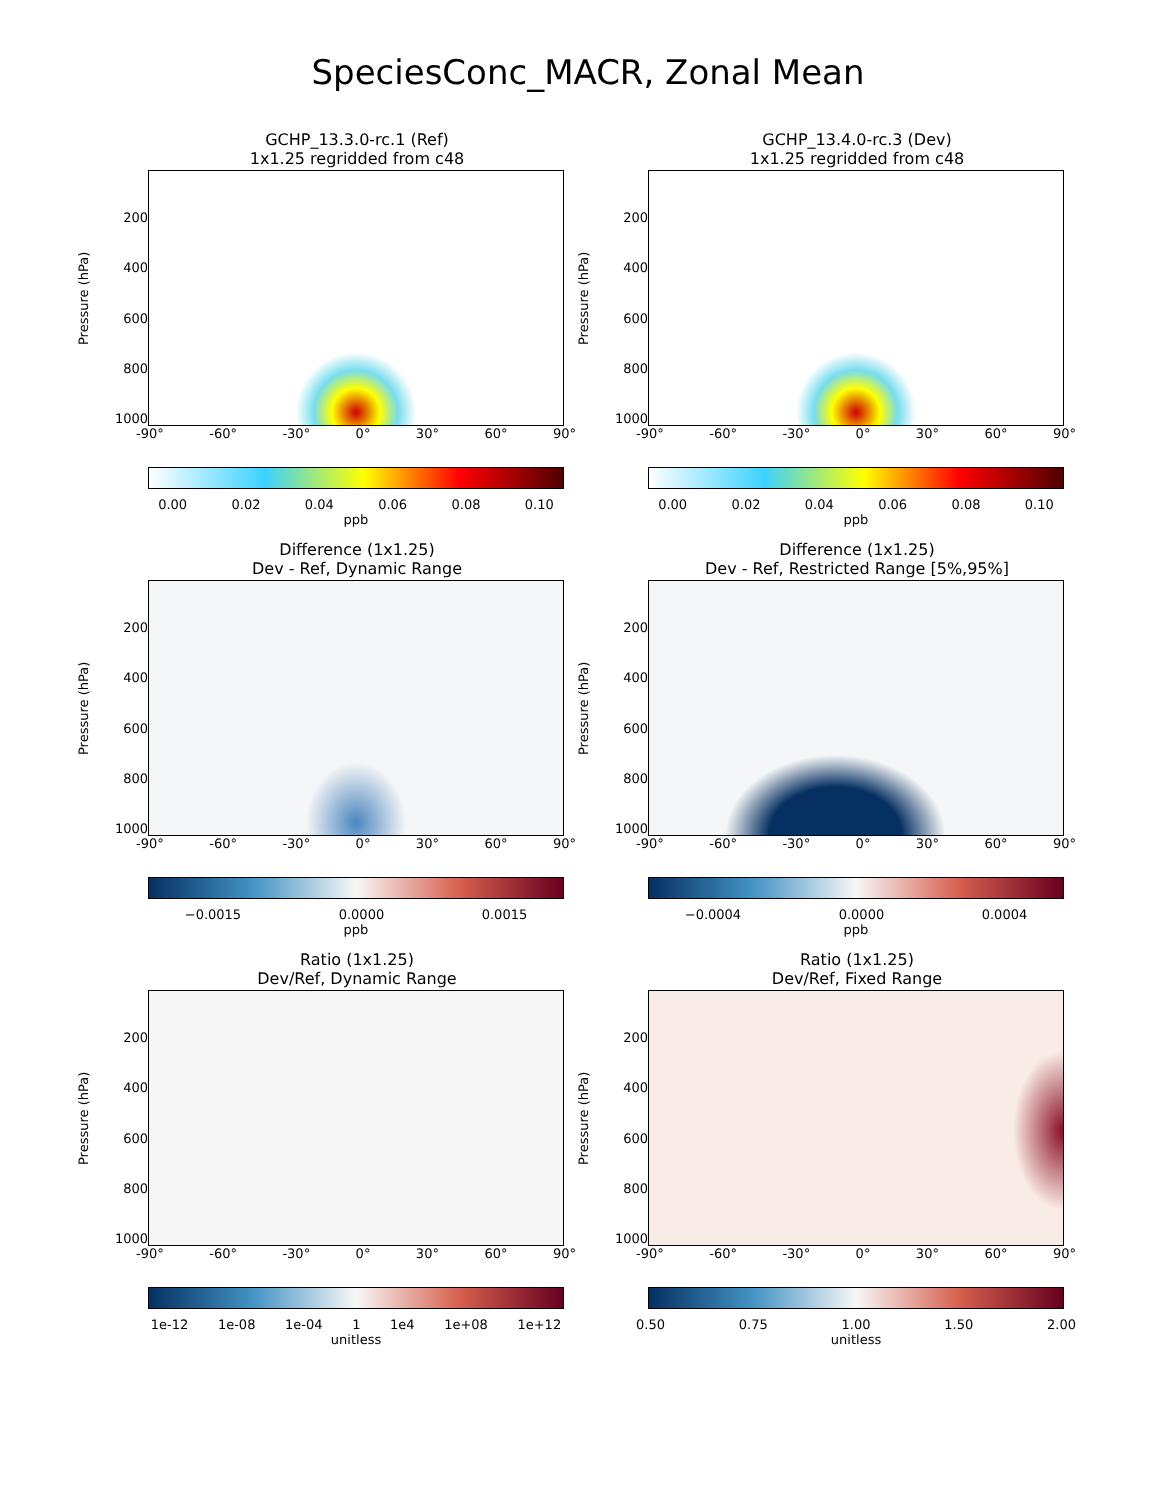SpeciesConc_MACR, Zonal Mean
GCHP_13.3.0-rc.1 (Ref)
1x1.25 regridded from c48
Pressure (hPa)
200
400
600
800
1000
-90° -60° -30° 0° 30° 60° 90°
0.00 0.02 0.04 0.06 0.08 0.10
ppb
GCHP_13.4.0-rc.3 (Dev)
1x1.25 regridded from c48
Pressure (hPa)
200
400
600
800
1000
-90° -60° -30° 0° 30° 60° 90°
0.00 0.02 0.04 0.06 0.08 0.10
ppb
Difference (1x1.25)
Dev - Ref, Dynamic Range
Pressure (hPa)
200
400
600
800
1000
-90° -60° -30° 0° 30° 60° 90°
−0.0015 0.0000 0.0015
ppb
Difference (1x1.25)
Dev - Ref, Restricted Range [5%,95%]
Pressure (hPa)
200
400
600
800
1000
-90° -60° -30° 0° 30° 60° 90°
−0.0004 0.0000 0.0004
ppb
Ratio (1x1.25)
Dev/Ref, Dynamic Range
Pressure (hPa)
200
400
600
800
1000
-90° -60° -30° 0° 30° 60° 90°
1e-12 1e-08 1e-04 1 1e4 1e+08 1e+12
unitless
Ratio (1x1.25)
Dev/Ref, Fixed Range
Pressure (hPa)
200
400
600
800
1000
-90° -60° -30° 0° 30° 60° 90°
0.50 0.75 1.00 1.50 2.00
unitless